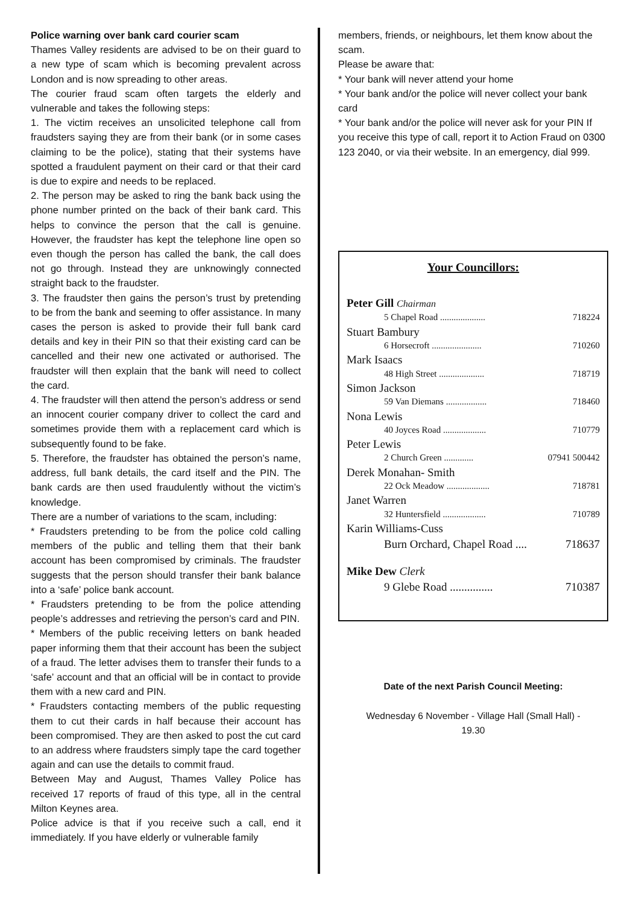Police warning over bank card courier scam
Thames Valley residents are advised to be on their guard to a new type of scam which is becoming prevalent across London and is now spreading to other areas.
The courier fraud scam often targets the elderly and vulnerable and takes the following steps:
1. The victim receives an unsolicited telephone call from fraudsters saying they are from their bank (or in some cases claiming to be the police), stating that their systems have spotted a fraudulent payment on their card or that their card is due to expire and needs to be replaced.
2. The person may be asked to ring the bank back using the phone number printed on the back of their bank card. This helps to convince the person that the call is genuine. However, the fraudster has kept the telephone line open so even though the person has called the bank, the call does not go through. Instead they are unknowingly connected straight back to the fraudster.
3. The fraudster then gains the person’s trust by pretending to be from the bank and seeming to offer assistance. In many cases the person is asked to provide their full bank card details and key in their PIN so that their existing card can be cancelled and their new one activated or authorised. The fraudster will then explain that the bank will need to collect the card.
4. The fraudster will then attend the person’s address or send an innocent courier company driver to collect the card and sometimes provide them with a replacement card which is subsequently found to be fake.
5. Therefore, the fraudster has obtained the person’s name, address, full bank details, the card itself and the PIN. The bank cards are then used fraudulently without the victim’s knowledge.
There are a number of variations to the scam, including:
* Fraudsters pretending to be from the police cold calling members of the public and telling them that their bank account has been compromised by criminals. The fraudster suggests that the person should transfer their bank balance into a ‘safe’ police bank account.
* Fraudsters pretending to be from the police attending people’s addresses and retrieving the person’s card and PIN.
* Members of the public receiving letters on bank headed paper informing them that their account has been the subject of a fraud. The letter advises them to transfer their funds to a ‘safe’ account and that an official will be in contact to provide them with a new card and PIN.
* Fraudsters contacting members of the public requesting them to cut their cards in half because their account has been compromised. They are then asked to post the cut card to an address where fraudsters simply tape the card together again and can use the details to commit fraud.
Between May and August, Thames Valley Police has received 17 reports of fraud of this type, all in the central Milton Keynes area.
Police advice is that if you receive such a call, end it immediately. If you have elderly or vulnerable family
members, friends, or neighbours, let them know about the scam.
Please be aware that:
* Your bank will never attend your home
* Your bank and/or the police will never collect your bank card
* Your bank and/or the police will never ask for your PIN If you receive this type of call, report it to Action Fraud on 0300 123 2040, or via their website. In an emergency, dial 999.
Your Councillors:
Peter Gill Chairman
5 Chapel Road .................... 718224
Stuart Bambury
6 Horsecroft ...................... 710260
Mark Isaacs
48 High Street .................... 718719
Simon Jackson
59 Van Diemans .................. 718460
Nona Lewis
40 Joyces Road ................... 710779
Peter Lewis
2 Church Green ............. 07941 500442
Derek Monahan- Smith
22 Ock Meadow ................... 718781
Janet Warren
32 Huntersfield ................... 710789
Karin Williams-Cuss
Burn Orchard, Chapel Road .... 718637
Mike Dew Clerk
9 Glebe Road ............... 710387
Date of the next Parish Council Meeting:
Wednesday 6 November - Village Hall (Small Hall) -
19.30